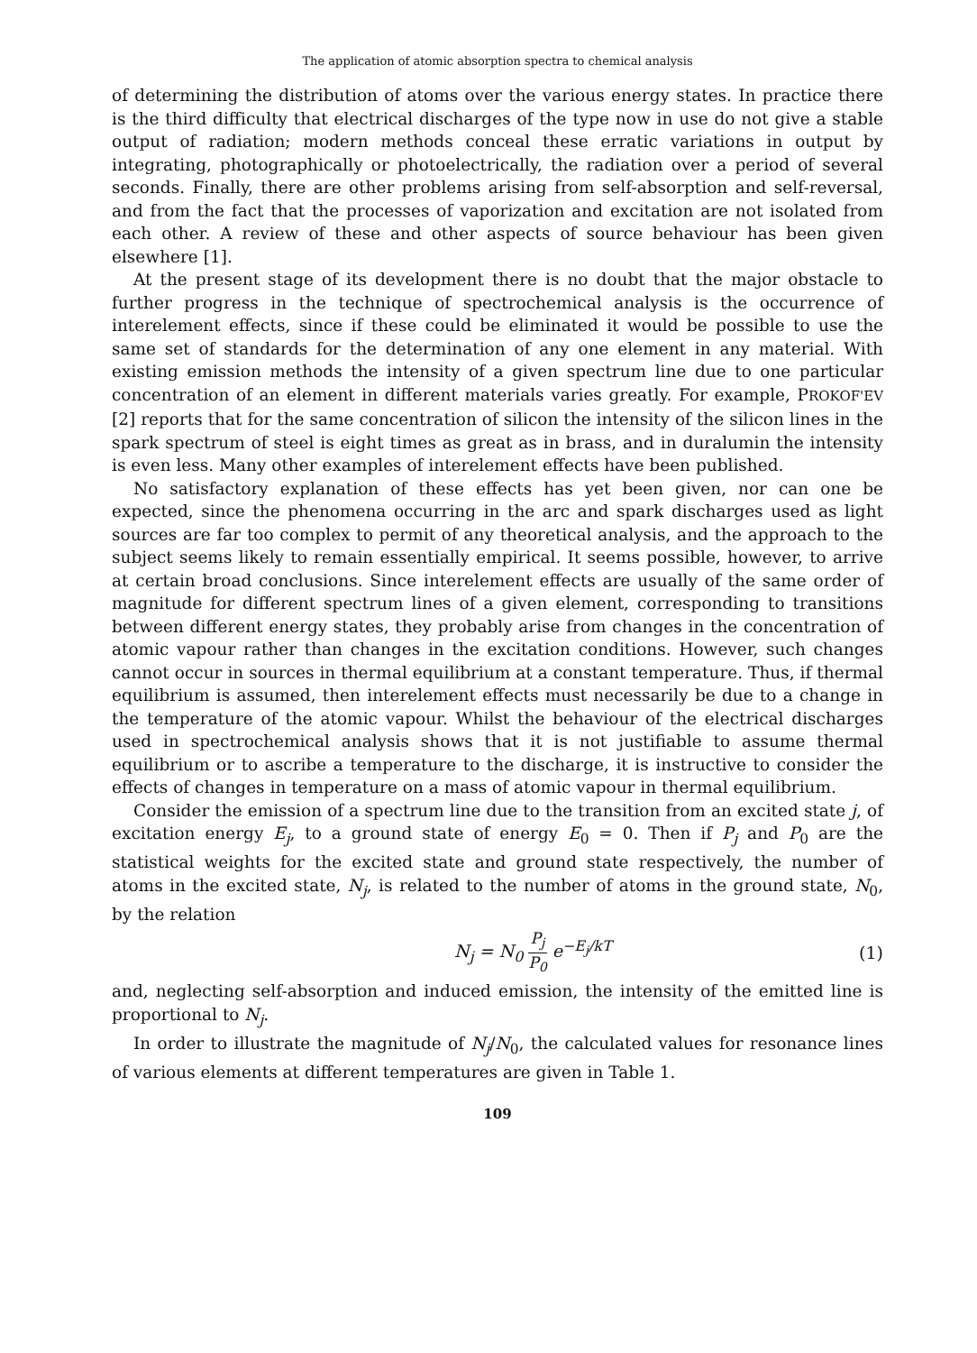The application of atomic absorption spectra to chemical analysis
of determining the distribution of atoms over the various energy states. In practice there is the third difficulty that electrical discharges of the type now in use do not give a stable output of radiation; modern methods conceal these erratic variations in output by integrating, photographically or photoelectrically, the radiation over a period of several seconds. Finally, there are other problems arising from self-absorption and self-reversal, and from the fact that the processes of vaporization and excitation are not isolated from each other. A review of these and other aspects of source behaviour has been given elsewhere [1].
At the present stage of its development there is no doubt that the major obstacle to further progress in the technique of spectrochemical analysis is the occurrence of interelement effects, since if these could be eliminated it would be possible to use the same set of standards for the determination of any one element in any material. With existing emission methods the intensity of a given spectrum line due to one particular concentration of an element in different materials varies greatly. For example, PROKOF'EV [2] reports that for the same concentration of silicon the intensity of the silicon lines in the spark spectrum of steel is eight times as great as in brass, and in duralumin the intensity is even less. Many other examples of interelement effects have been published.
No satisfactory explanation of these effects has yet been given, nor can one be expected, since the phenomena occurring in the arc and spark discharges used as light sources are far too complex to permit of any theoretical analysis, and the approach to the subject seems likely to remain essentially empirical. It seems possible, however, to arrive at certain broad conclusions. Since interelement effects are usually of the same order of magnitude for different spectrum lines of a given element, corresponding to transitions between different energy states, they probably arise from changes in the concentration of atomic vapour rather than changes in the excitation conditions. However, such changes cannot occur in sources in thermal equilibrium at a constant temperature. Thus, if thermal equilibrium is assumed, then interelement effects must necessarily be due to a change in the temperature of the atomic vapour. Whilst the behaviour of the electrical discharges used in spectrochemical analysis shows that it is not justifiable to assume thermal equilibrium or to ascribe a temperature to the discharge, it is instructive to consider the effects of changes in temperature on a mass of atomic vapour in thermal equilibrium.
Consider the emission of a spectrum line due to the transition from an excited state j, of excitation energy E<sub>j</sub>, to a ground state of energy E<sub>0</sub> = 0. Then if P<sub>j</sub> and P<sub>0</sub> are the statistical weights for the excited state and ground state respectively, the number of atoms in the excited state, N<sub>j</sub>, is related to the number of atoms in the ground state, N<sub>0</sub>, by the relation
N<sub>j</sub> = N<sub>0</sub> P<sub>j</sub> P<sub>0</sub> e<sup>−E<sub>j</sub>/kT</sup> (1)
and, neglecting self-absorption and induced emission, the intensity of the emitted line is proportional to N<sub>j</sub>.
In order to illustrate the magnitude of N<sub>j</sub>/N<sub>0</sub>, the calculated values for resonance lines of various elements at different temperatures are given in Table 1.
109